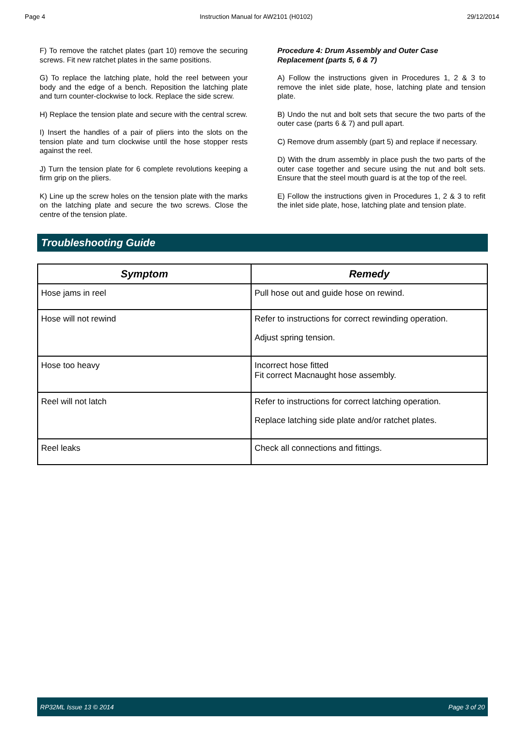Page 4 Instruction Manual for AW2101 (H0102) 29/12/2014
F) To remove the ratchet plates (part 10) remove the securing screws. Fit new ratchet plates in the same positions.
G) To replace the latching plate, hold the reel between your body and the edge of a bench. Reposition the latching plate and turn counter-clockwise to lock. Replace the side screw.
H) Replace the tension plate and secure with the central screw.
I) Insert the handles of a pair of pliers into the slots on the tension plate and turn clockwise until the hose stopper rests against the reel.
J) Turn the tension plate for 6 complete revolutions keeping a firm grip on the pliers.
K) Line up the screw holes on the tension plate with the marks on the latching plate and secure the two screws. Close the centre of the tension plate.
Procedure 4: Drum Assembly and Outer Case Replacement (parts 5, 6 & 7)
A) Follow the instructions given in Procedures 1, 2 & 3 to remove the inlet side plate, hose, latching plate and tension plate.
B) Undo the nut and bolt sets that secure the two parts of the outer case (parts 6 & 7) and pull apart.
C) Remove drum assembly (part 5) and replace if necessary.
D) With the drum assembly in place push the two parts of the outer case together and secure using the nut and bolt sets. Ensure that the steel mouth guard is at the top of the reel.
E) Follow the instructions given in Procedures 1, 2 & 3 to refit the inlet side plate, hose, latching plate and tension plate.
Troubleshooting Guide
| Symptom | Remedy |
| --- | --- |
| Hose jams in reel | Pull hose out and guide hose on rewind. |
| Hose will not rewind | Refer to instructions for correct rewinding operation. Adjust spring tension. |
| Hose too heavy | Incorrect hose fitted Fit correct Macnaught hose assembly. |
| Reel will not latch | Refer to instructions for correct latching operation. Replace latching side plate and/or ratchet plates. |
| Reel leaks | Check all connections and fittings. |
RP32ML Issue 13 © 2014 Page 3 of 20